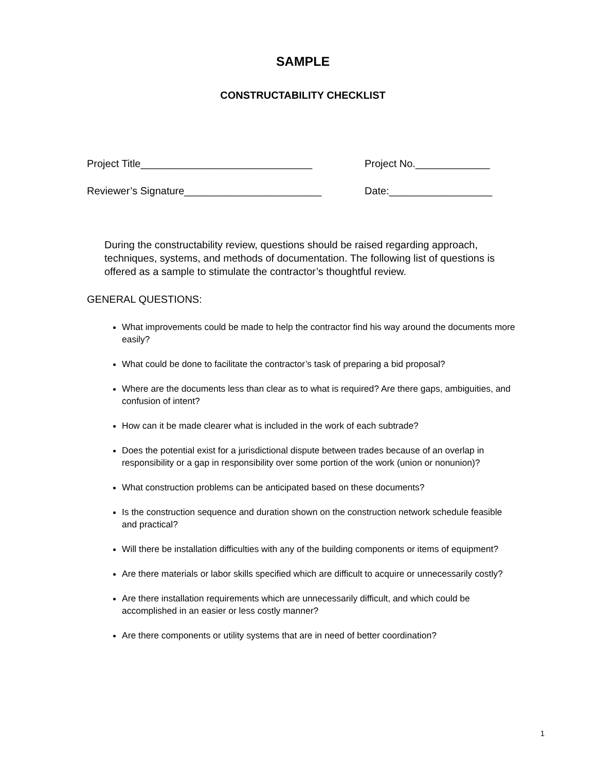SAMPLE
CONSTRUCTABILITY CHECKLIST
Project Title______________________________ Project No._____________
Reviewer’s Signature________________________ Date:__________________
During the constructability review, questions should be raised regarding approach, techniques, systems, and methods of documentation. The following list of questions is offered as a sample to stimulate the contractor’s thoughtful review.
GENERAL QUESTIONS:
What improvements could be made to help the contractor find his way around the documents more easily?
What could be done to facilitate the contractor’s task of preparing a bid proposal?
Where are the documents less than clear as to what is required? Are there gaps, ambiguities, and confusion of intent?
How can it be made clearer what is included in the work of each subtrade?
Does the potential exist for a jurisdictional dispute between trades because of an overlap in responsibility or a gap in responsibility over some portion of the work (union or nonunion)?
What construction problems can be anticipated based on these documents?
Is the construction sequence and duration shown on the construction network schedule feasible and practical?
Will there be installation difficulties with any of the building components or items of equipment?
Are there materials or labor skills specified which are difficult to acquire or unnecessarily costly?
Are there installation requirements which are unnecessarily difficult, and which could be accomplished in an easier or less costly manner?
Are there components or utility systems that are in need of better coordination?
1